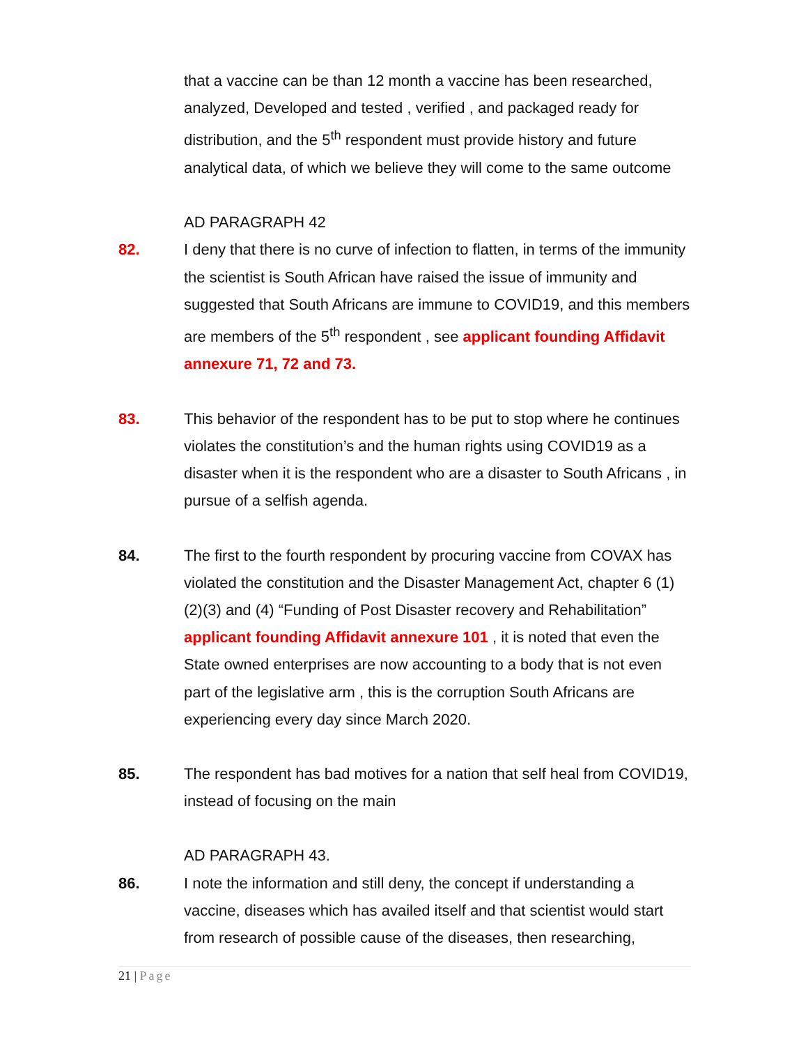that a vaccine can be than 12 month a vaccine has been researched, analyzed, Developed and tested , verified , and packaged ready for distribution, and the 5<sup>th</sup> respondent must provide history and future analytical data, of which we believe they will come to the same outcome
AD PARAGRAPH 42
82. I deny that there is no curve of infection to flatten, in terms of the immunity the scientist is South African have raised the issue of immunity and suggested that South Africans are immune to COVID19, and this members are members of the 5<sup>th</sup> respondent , see applicant founding Affidavit annexure 71, 72 and 73.
83. This behavior of the respondent has to be put to stop where he continues violates the constitution’s and the human rights using COVID19 as a disaster when it is the respondent who are a disaster to South Africans , in pursue of a selfish agenda.
84. The first to the fourth respondent by procuring vaccine from COVAX has violated the constitution and the Disaster Management Act, chapter 6 (1)(2)(3) and (4) “Funding of Post Disaster recovery and Rehabilitation” applicant founding Affidavit annexure 101 , it is noted that even the State owned enterprises are now accounting to a body that is not even part of the legislative arm , this is the corruption South Africans are experiencing every day since March 2020.
85. The respondent has bad motives for a nation that self heal from COVID19, instead of focusing on the main
AD PARAGRAPH 43.
86. I note the information and still deny, the concept if understanding a vaccine, diseases which has availed itself and that scientist would start from research of possible cause of the diseases, then researching,
21 | Page